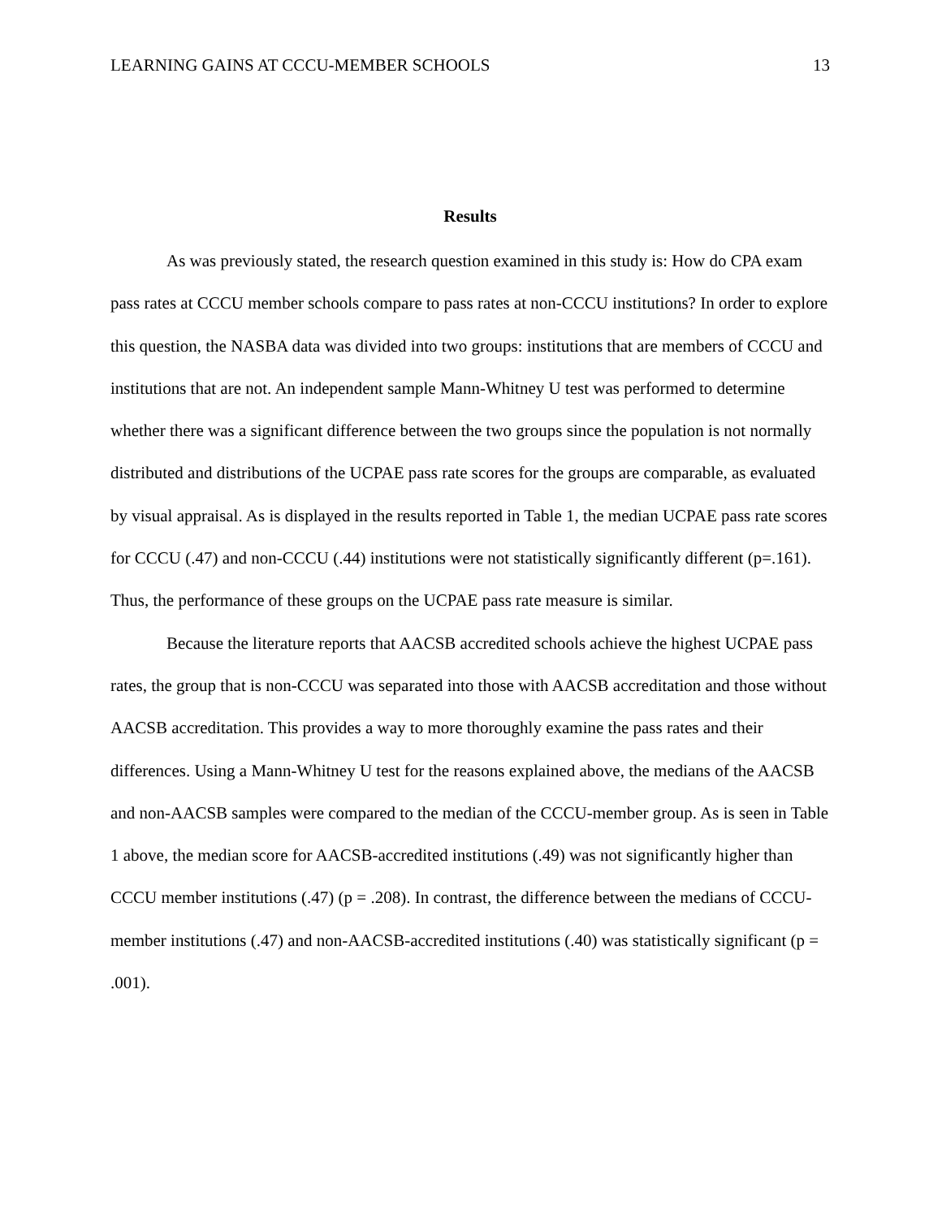LEARNING GAINS AT CCCU-MEMBER SCHOOLS 13
Results
As was previously stated, the research question examined in this study is: How do CPA exam pass rates at CCCU member schools compare to pass rates at non-CCCU institutions? In order to explore this question, the NASBA data was divided into two groups: institutions that are members of CCCU and institutions that are not. An independent sample Mann-Whitney U test was performed to determine whether there was a significant difference between the two groups since the population is not normally distributed and distributions of the UCPAE pass rate scores for the groups are comparable, as evaluated by visual appraisal. As is displayed in the results reported in Table 1, the median UCPAE pass rate scores for CCCU (.47) and non-CCCU (.44) institutions were not statistically significantly different (p=.161). Thus, the performance of these groups on the UCPAE pass rate measure is similar.
Because the literature reports that AACSB accredited schools achieve the highest UCPAE pass rates, the group that is non-CCCU was separated into those with AACSB accreditation and those without AACSB accreditation. This provides a way to more thoroughly examine the pass rates and their differences. Using a Mann-Whitney U test for the reasons explained above, the medians of the AACSB and non-AACSB samples were compared to the median of the CCCU-member group. As is seen in Table 1 above, the median score for AACSB-accredited institutions (.49) was not significantly higher than CCCU member institutions (.47) (p = .208). In contrast, the difference between the medians of CCCU-member institutions (.47) and non-AACSB-accredited institutions (.40) was statistically significant (p = .001).